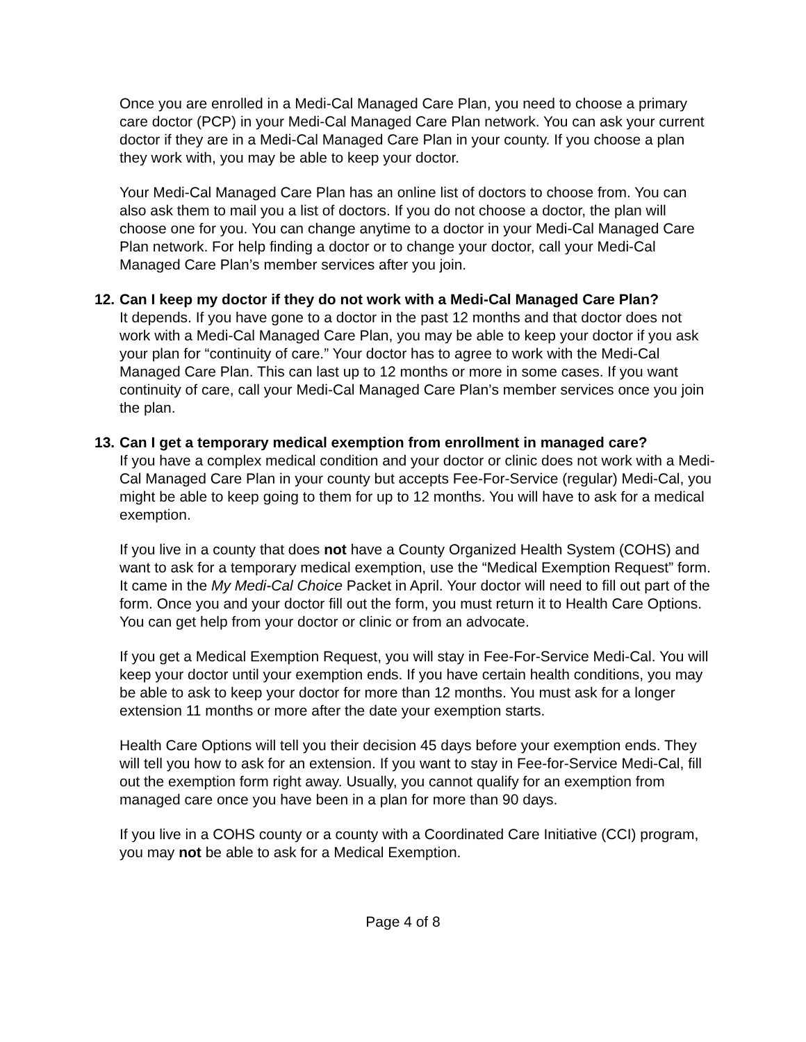Once you are enrolled in a Medi-Cal Managed Care Plan, you need to choose a primary care doctor (PCP) in your Medi-Cal Managed Care Plan network. You can ask your current doctor if they are in a Medi-Cal Managed Care Plan in your county. If you choose a plan they work with, you may be able to keep your doctor.
Your Medi-Cal Managed Care Plan has an online list of doctors to choose from. You can also ask them to mail you a list of doctors. If you do not choose a doctor, the plan will choose one for you. You can change anytime to a doctor in your Medi-Cal Managed Care Plan network. For help finding a doctor or to change your doctor, call your Medi-Cal Managed Care Plan’s member services after you join.
12.
Can I keep my doctor if they do not work with a Medi-Cal Managed Care Plan?
It depends. If you have gone to a doctor in the past 12 months and that doctor does not work with a Medi-Cal Managed Care Plan, you may be able to keep your doctor if you ask your plan for “continuity of care.” Your doctor has to agree to work with the Medi-Cal Managed Care Plan. This can last up to 12 months or more in some cases. If you want continuity of care, call your Medi-Cal Managed Care Plan’s member services once you join the plan.
13.
Can I get a temporary medical exemption from enrollment in managed care?
If you have a complex medical condition and your doctor or clinic does not work with a Medi-Cal Managed Care Plan in your county but accepts Fee-For-Service (regular) Medi-Cal, you might be able to keep going to them for up to 12 months. You will have to ask for a medical exemption.
If you live in a county that does not have a County Organized Health System (COHS) and want to ask for a temporary medical exemption, use the “Medical Exemption Request” form. It came in the My Medi-Cal Choice Packet in April. Your doctor will need to fill out part of the form. Once you and your doctor fill out the form, you must return it to Health Care Options. You can get help from your doctor or clinic or from an advocate.
If you get a Medical Exemption Request, you will stay in Fee-For-Service Medi-Cal. You will keep your doctor until your exemption ends. If you have certain health conditions, you may be able to ask to keep your doctor for more than 12 months. You must ask for a longer extension 11 months or more after the date your exemption starts.
Health Care Options will tell you their decision 45 days before your exemption ends. They will tell you how to ask for an extension. If you want to stay in Fee-for-Service Medi-Cal, fill out the exemption form right away. Usually, you cannot qualify for an exemption from managed care once you have been in a plan for more than 90 days.
If you live in a COHS county or a county with a Coordinated Care Initiative (CCI) program, you may not be able to ask for a Medical Exemption.
Page 4 of 8